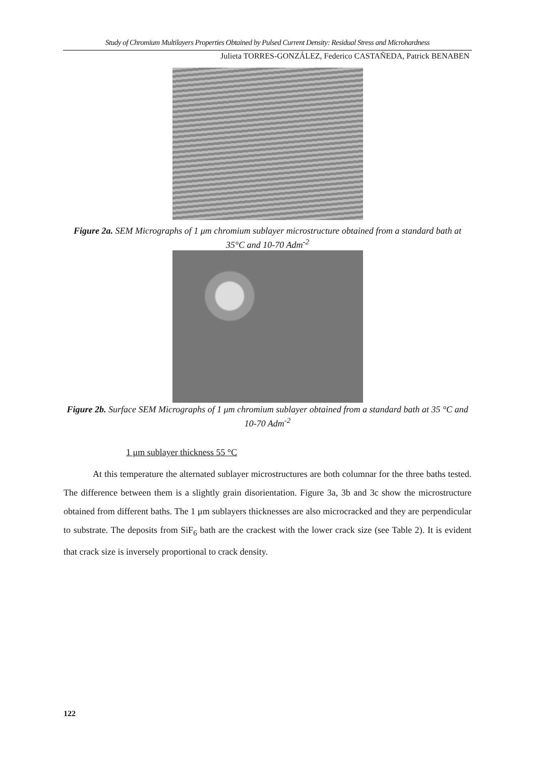Study of Chromium Multilayers Properties Obtained by Pulsed Current Density: Residual Stress and Microhardness
Julieta TORRES-GONZÁLEZ, Federico CASTAÑEDA, Patrick BENABEN
Figure 2a. SEM Micrographs of 1 μm chromium sublayer microstructure obtained from a standard bath at 35°C and 10-70 Adm<sup>-2</sup>
Figure 2b. Surface SEM Micrographs of 1 μm chromium sublayer obtained from a standard bath at 35 °C and 10-70 Adm<sup>-2</sup>
1 μm sublayer thickness 55 °C
At this temperature the alternated sublayer microstructures are both columnar for the three baths tested. The difference between them is a slightly grain disorientation. Figure 3a, 3b and 3c show the microstructure obtained from different baths. The 1 μm sublayers thicknesses are also microcracked and they are perpendicular to substrate. The deposits from SiF<sub>6</sub> bath are the crackest with the lower crack size (see Table 2). It is evident that crack size is inversely proportional to crack density.
122